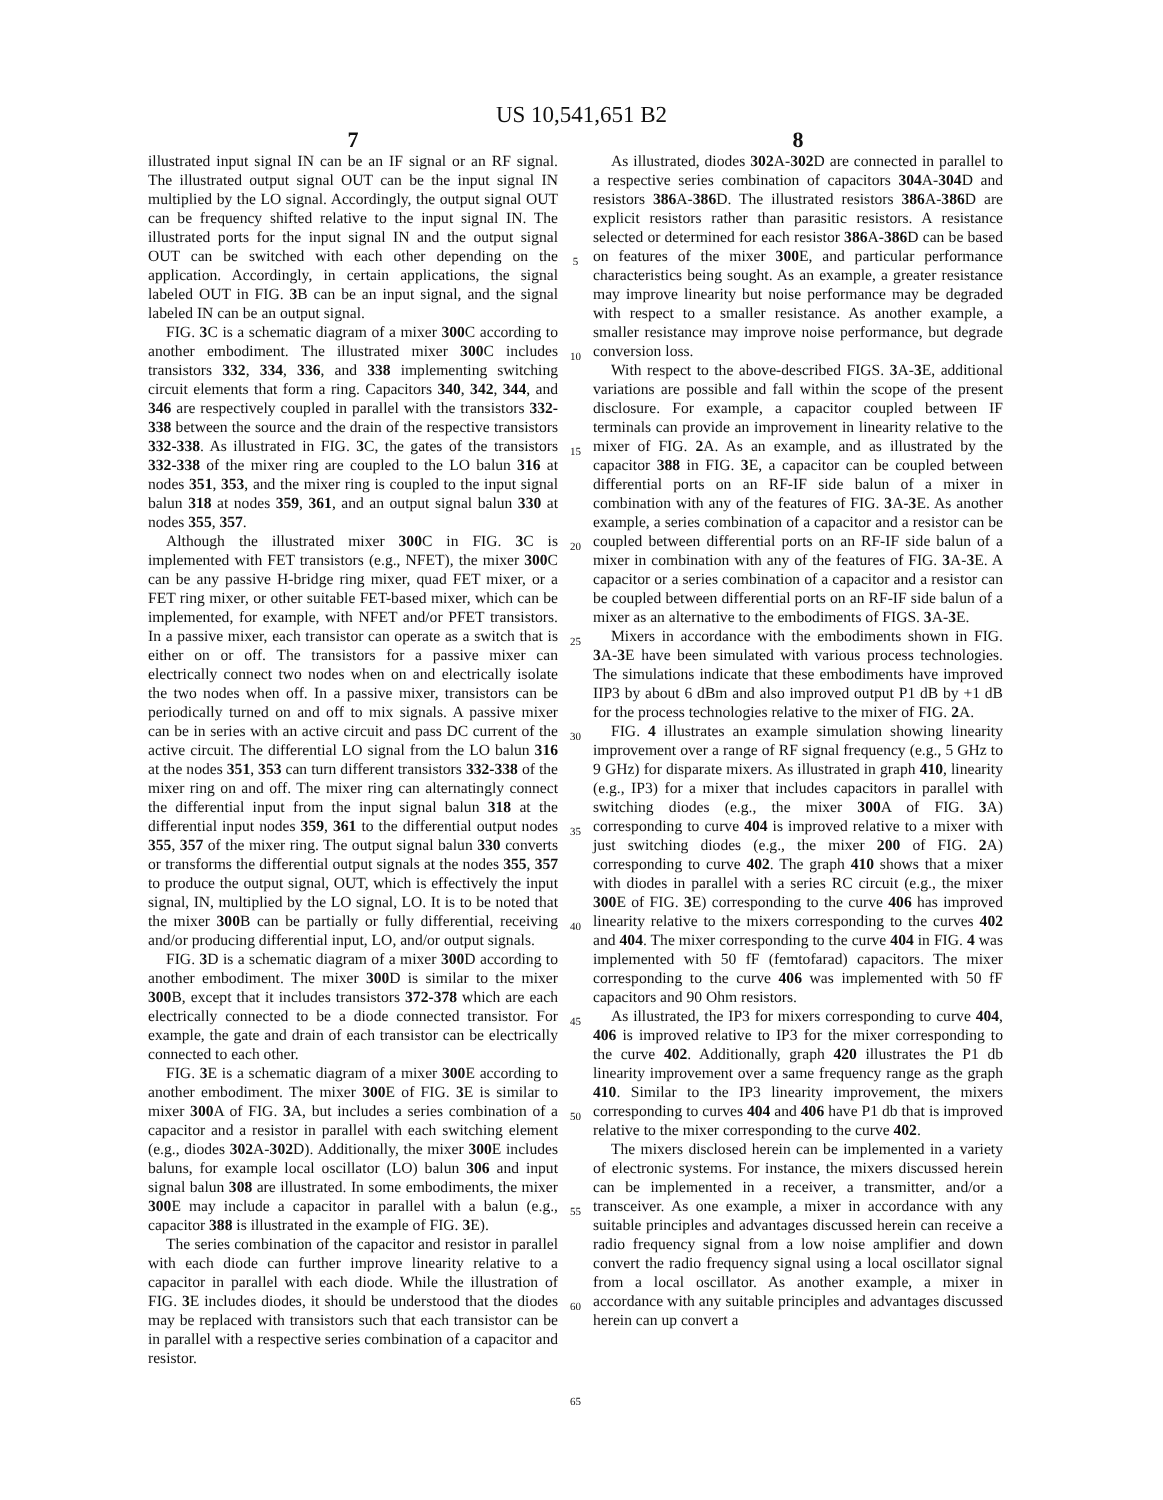US 10,541,651 B2
7
illustrated input signal IN can be an IF signal or an RF signal. The illustrated output signal OUT can be the input signal IN multiplied by the LO signal. Accordingly, the output signal OUT can be frequency shifted relative to the input signal IN. The illustrated ports for the input signal IN and the output signal OUT can be switched with each other depending on the application. Accordingly, in certain applications, the signal labeled OUT in FIG. 3 B can be an input signal, and the signal labeled IN can be an output signal.
FIG. 3 C is a schematic diagram of a mixer 300 C according to another embodiment. The illustrated mixer 300 C includes transistors 332, 334, 336, and 338 implementing switching circuit elements that form a ring. Capacitors 340, 342, 344, and 346 are respectively coupled in parallel with the transistors 332-338 between the source and the drain of the respective transistors 332-338. As illustrated in FIG. 3 C, the gates of the transistors 332-338 of the mixer ring are coupled to the LO balun 316 at nodes 351, 353, and the mixer ring is coupled to the input signal balun 318 at nodes 359, 361, and an output signal balun 330 at nodes 355, 357.
Although the illustrated mixer 300 C in FIG. 3 C is implemented with FET transistors (e.g., NFET), the mixer 300 C can be any passive H-bridge ring mixer, quad FET mixer, or a FET ring mixer, or other suitable FET-based mixer, which can be implemented, for example, with NFET and/or PFET transistors. In a passive mixer, each transistor can operate as a switch that is either on or off. The transistors for a passive mixer can electrically connect two nodes when on and electrically isolate the two nodes when off. In a passive mixer, transistors can be periodically turned on and off to mix signals. A passive mixer can be in series with an active circuit and pass DC current of the active circuit. The differential LO signal from the LO balun 316 at the nodes 351, 353 can turn different transistors 332-338 of the mixer ring on and off. The mixer ring can alternatingly connect the differential input from the input signal balun 318 at the differential input nodes 359, 361 to the differential output nodes 355, 357 of the mixer ring. The output signal balun 330 converts or transforms the differential output signals at the nodes 355, 357 to produce the output signal, OUT, which is effectively the input signal, IN, multiplied by the LO signal, LO. It is to be noted that the mixer 300 B can be partially or fully differential, receiving and/or producing differential input, LO, and/or output signals.
FIG. 3 D is a schematic diagram of a mixer 300 D according to another embodiment. The mixer 300 D is similar to the mixer 300 B, except that it includes transistors 372-378 which are each electrically connected to be a diode connected transistor. For example, the gate and drain of each transistor can be electrically connected to each other.
FIG. 3 E is a schematic diagram of a mixer 300 E according to another embodiment. The mixer 300 E of FIG. 3 E is similar to mixer 300 A of FIG. 3 A, but includes a series combination of a capacitor and a resistor in parallel with each switching element (e.g., diodes 302 A-302 D). Additionally, the mixer 300 E includes baluns, for example local oscillator (LO) balun 306 and input signal balun 308 are illustrated. In some embodiments, the mixer 300 E may include a capacitor in parallel with a balun (e.g., capacitor 388 is illustrated in the example of FIG. 3 E).
The series combination of the capacitor and resistor in parallel with each diode can further improve linearity relative to a capacitor in parallel with each diode. While the illustration of FIG. 3 E includes diodes, it should be understood that the diodes may be replaced with transistors such that each transistor can be in parallel with a respective series combination of a capacitor and resistor.
5
10
15
20
25
30
35
40
45
50
55
60
65
8
As illustrated, diodes 302 A-302 D are connected in parallel to a respective series combination of capacitors 304 A-304 D and resistors 386 A-386 D. The illustrated resistors 386 A-386 D are explicit resistors rather than parasitic resistors. A resistance selected or determined for each resistor 386 A-386 D can be based on features of the mixer 300 E, and particular performance characteristics being sought. As an example, a greater resistance may improve linearity but noise performance may be degraded with respect to a smaller resistance. As another example, a smaller resistance may improve noise performance, but degrade conversion loss.
With respect to the above-described FIGS. 3 A-3 E, additional variations are possible and fall within the scope of the present disclosure. For example, a capacitor coupled between IF terminals can provide an improvement in linearity relative to the mixer of FIG. 2 A. As an example, and as illustrated by the capacitor 388 in FIG. 3 E, a capacitor can be coupled between differential ports on an RF-IF side balun of a mixer in combination with any of the features of FIG. 3 A-3 E. As another example, a series combination of a capacitor and a resistor can be coupled between differential ports on an RF-IF side balun of a mixer in combination with any of the features of FIG. 3 A-3 E. A capacitor or a series combination of a capacitor and a resistor can be coupled between differential ports on an RF-IF side balun of a mixer as an alternative to the embodiments of FIGS. 3 A-3 E.
Mixers in accordance with the embodiments shown in FIG. 3 A-3 E have been simulated with various process technologies. The simulations indicate that these embodiments have improved IIP3 by about 6 dBm and also improved output P1 dB by +1 dB for the process technologies relative to the mixer of FIG. 2 A.
FIG. 4 illustrates an example simulation showing linearity improvement over a range of RF signal frequency (e.g., 5 GHz to 9 GHz) for disparate mixers. As illustrated in graph 410, linearity (e.g., IP3) for a mixer that includes capacitors in parallel with switching diodes (e.g., the mixer 300 A of FIG. 3 A) corresponding to curve 404 is improved relative to a mixer with just switching diodes (e.g., the mixer 200 of FIG. 2 A) corresponding to curve 402. The graph 410 shows that a mixer with diodes in parallel with a series RC circuit (e.g., the mixer 300 E of FIG. 3 E) corresponding to the curve 406 has improved linearity relative to the mixers corresponding to the curves 402 and 404. The mixer corresponding to the curve 404 in FIG. 4 was implemented with 50 fF (femtofarad) capacitors. The mixer corresponding to the curve 406 was implemented with 50 fF capacitors and 90 Ohm resistors.
As illustrated, the IP3 for mixers corresponding to curve 404, 406 is improved relative to IP3 for the mixer corresponding to the curve 402. Additionally, graph 420 illustrates the P1 db linearity improvement over a same frequency range as the graph 410. Similar to the IP3 linearity improvement, the mixers corresponding to curves 404 and 406 have P1 db that is improved relative to the mixer corresponding to the curve 402.
The mixers disclosed herein can be implemented in a variety of electronic systems. For instance, the mixers discussed herein can be implemented in a receiver, a transmitter, and/or a transceiver. As one example, a mixer in accordance with any suitable principles and advantages discussed herein can receive a radio frequency signal from a low noise amplifier and down convert the radio frequency signal using a local oscillator signal from a local oscillator. As another example, a mixer in accordance with any suitable principles and advantages discussed herein can up convert a